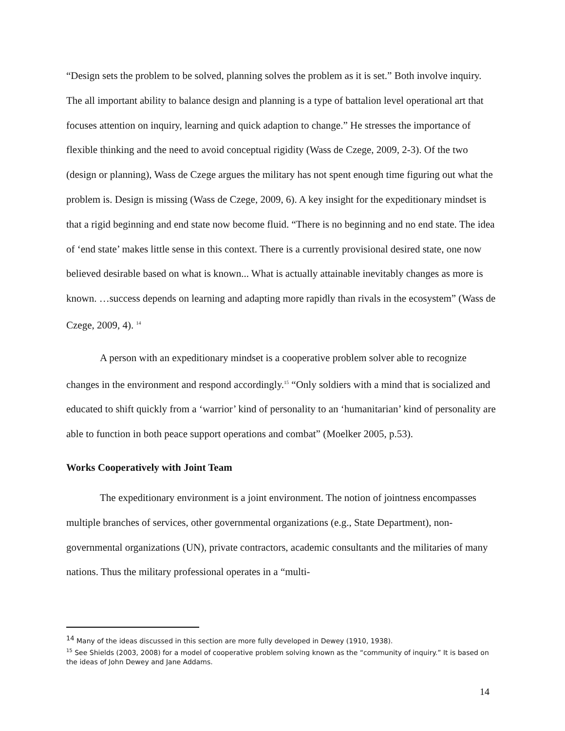“Design sets the problem to be solved, planning solves the problem as it is set.” Both involve inquiry. The all important ability to balance design and planning is a type of battalion level operational art that focuses attention on inquiry, learning and quick adaption to change.” He stresses the importance of flexible thinking and the need to avoid conceptual rigidity (Wass de Czege, 2009, 2-3). Of the two (design or planning), Wass de Czege argues the military has not spent enough time figuring out what the problem is. Design is missing (Wass de Czege, 2009, 6). A key insight for the expeditionary mindset is that a rigid beginning and end state now become fluid. “There is no beginning and no end state. The idea of ‘end state’ makes little sense in this context. There is a currently provisional desired state, one now believed desirable based on what is known... What is actually attainable inevitably changes as more is known. …success depends on learning and adapting more rapidly than rivals in the ecosystem” (Wass de Czege, 2009, 4). <sup>14</sup>
A person with an expeditionary mindset is a cooperative problem solver able to recognize changes in the environment and respond accordingly.<sup>15</sup> “Only soldiers with a mind that is socialized and educated to shift quickly from a ‘warrior’ kind of personality to an ‘humanitarian’ kind of personality are able to function in both peace support operations and combat” (Moelker 2005, p.53).
Works Cooperatively with Joint Team
The expeditionary environment is a joint environment. The notion of jointness encompasses multiple branches of services, other governmental organizations (e.g., State Department), non-governmental organizations (UN), private contractors, academic consultants and the militaries of many nations. Thus the military professional operates in a “multi-
<sup>14</sup> Many of the ideas discussed in this section are more fully developed in Dewey (1910, 1938).
<sup>15</sup> See Shields (2003, 2008) for a model of cooperative problem solving known as the “community of inquiry.” It is based on the ideas of John Dewey and Jane Addams.
14